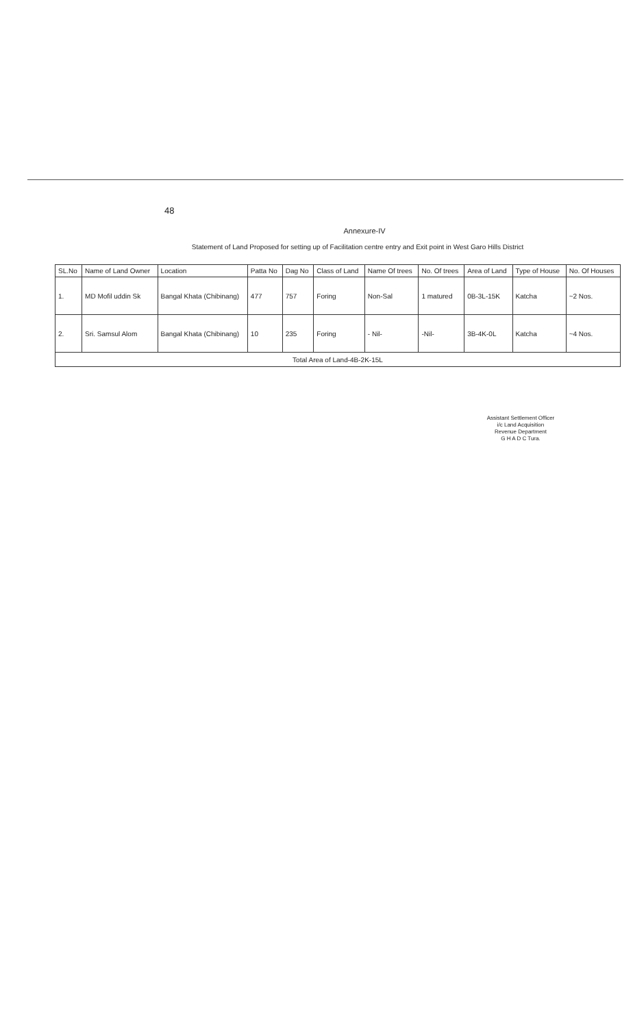48
Annexure-IV
Statement of Land Proposed for setting up of Facilitation centre entry and Exit point in West Garo Hills District
| SL.No | Name of Land Owner | Location | Patta No | Dag No | Class of Land | Name Of trees | No. Of trees | Area of Land | Type of House | No. Of Houses |
| --- | --- | --- | --- | --- | --- | --- | --- | --- | --- | --- |
| 1. | MD Mofil uddin Sk | Bangal Khata (Chibinang) | 477 | 757 | Foring | Non-Sal | 1 matured | 0B-3L-15K | Katcha | ~2 Nos. |
| 2. | Sri. Samsul Alom | Bangal Khata (Chibinang) | 10 | 235 | Foring | - Nil- | -Nil- | 3B-4K-0L | Katcha | ~4 Nos. |
| Total Area of Land-4B-2K-15L | | | | | | | | | | |
Assistant Settlement Officer
i/c Land Acquisition
Revenue Department
G H A D C Tura.